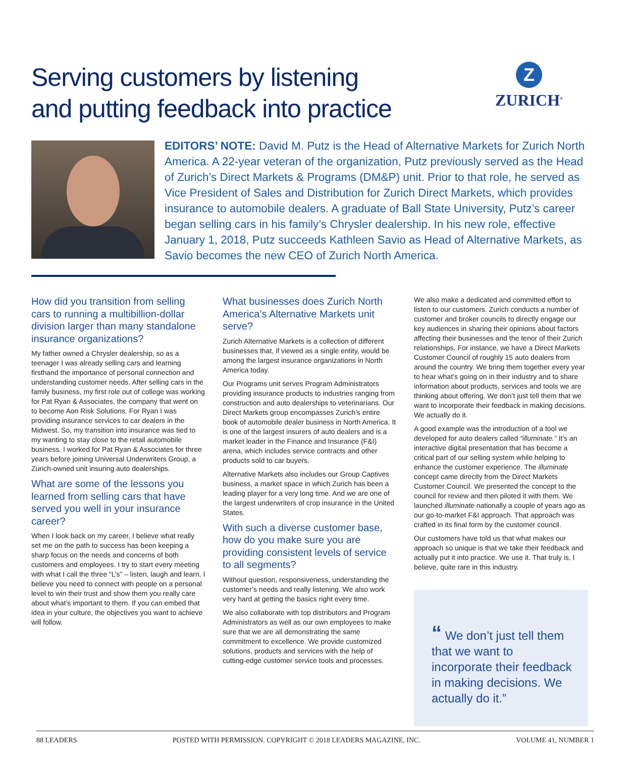Serving customers by listening
and putting feedback into practice
Z
ZURICH<sup>®</sup>
EDITORS’ NOTE: David M. Putz is the Head of Alternative Markets for Zurich North America. A 22-year veteran of the organization, Putz previously served as the Head of Zurich’s Direct Markets & Programs (DM&P) unit. Prior to that role, he served as Vice President of Sales and Distribution for Zurich Direct Markets, which provides insurance to automobile dealers. A graduate of Ball State University, Putz’s career began selling cars in his family’s Chrysler dealership. In his new role, effective January 1, 2018, Putz succeeds Kathleen Savio as Head of Alternative Markets, as Savio becomes the new CEO of Zurich North America.
How did you transition from selling cars to running a multibillion-dollar division larger than many standalone insurance organizations?
My father owned a Chrysler dealership, so as a teenager I was already selling cars and learning firsthand the importance of personal connection and understanding customer needs. After selling cars in the family business, my first role out of college was working for Pat Ryan & Associates, the company that went on to become Aon Risk Solutions. For Ryan I was providing insurance services to car dealers in the Midwest. So, my transition into insurance was tied to my wanting to stay close to the retail automobile business. I worked for Pat Ryan & Associates for three years before joining Universal Underwriters Group, a Zurich-owned unit insuring auto dealerships.
What are some of the lessons you learned from selling cars that have served you well in your insurance career?
When I look back on my career, I believe what really set me on the path to success has been keeping a sharp focus on the needs and concerns of both customers and employees. I try to start every meeting with what I call the three “L’s” – listen, laugh and learn. I believe you need to connect with people on a personal level to win their trust and show them you really care about what’s important to them. If you can embed that idea in your culture, the objectives you want to achieve will follow.
What businesses does Zurich North America’s Alternative Markets unit serve?
Zurich Alternative Markets is a collection of different businesses that, if viewed as a single entity, would be among the largest insurance organizations in North America today.
Our Programs unit serves Program Administrators providing insurance products to industries ranging from construction and auto dealerships to veterinarians. Our Direct Markets group encompasses Zurich’s entire book of automobile dealer business in North America. It is one of the largest insurers of auto dealers and is a market leader in the Finance and Insurance (F&I) arena, which includes service contracts and other products sold to car buyers.
Alternative Markets also includes our Group Captives business, a market space in which Zurich has been a leading player for a very long time. And we are one of the largest underwriters of crop insurance in the United States.
With such a diverse customer base, how do you make sure you are providing consistent levels of service to all segments?
Without question, responsiveness, understanding the customer’s needs and really listening. We also work very hard at getting the basics right every time.
We also collaborate with top distributors and Program Administrators as well as our own employees to make sure that we are all demonstrating the same commitment to excellence. We provide customized solutions, products and services with the help of cutting-edge customer service tools and processes.
We also make a dedicated and committed effort to listen to our customers. Zurich conducts a number of customer and broker councils to directly engage our key audiences in sharing their opinions about factors affecting their businesses and the tenor of their Zurich relationships. For instance, we have a Direct Markets Customer Council of roughly 15 auto dealers from around the country. We bring them together every year to hear what’s going on in their industry and to share information about products, services and tools we are thinking about offering. We don’t just tell them that we want to incorporate their feedback in making decisions. We actually do it.
A good example was the introduction of a tool we developed for auto dealers called “illuminate.” It’s an interactive digital presentation that has become a critical part of our selling system while helping to enhance the customer experience. The illuminate concept came directly from the Direct Markets Customer Council. We presented the concept to the council for review and then piloted it with them. We launched illuminate nationally a couple of years ago as our go-to-market F&I approach. That approach was crafted in its final form by the customer council.
Our customers have told us that what makes our approach so unique is that we take their feedback and actually put it into practice. We use it. That truly is, I believe, quite rare in this industry.
“ We don’t just tell them that we want to incorporate their feedback in making decisions. We actually do it.”
88 LEADERS POSTED WITH PERMISSION. COPYRIGHT © 2018 LEADERS MAGAZINE, INC. VOLUME 41, NUMBER 1